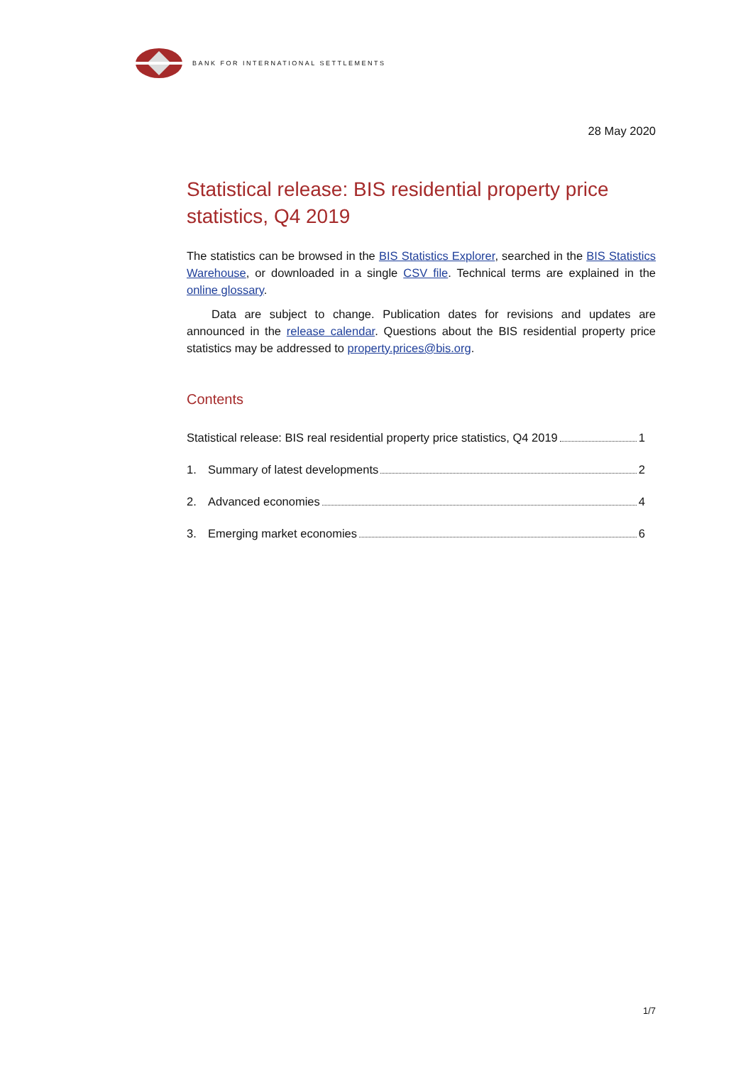BANK FOR INTERNATIONAL SETTLEMENTS
28 May 2020
Statistical release: BIS residential property price statistics, Q4 2019
The statistics can be browsed in the BIS Statistics Explorer, searched in the BIS Statistics Warehouse, or downloaded in a single CSV file. Technical terms are explained in the online glossary.
Data are subject to change. Publication dates for revisions and updates are announced in the release calendar. Questions about the BIS residential property price statistics may be addressed to property.prices@bis.org.
Contents
Statistical release: BIS real residential property price statistics, Q4 2019 1
1. Summary of latest developments 2
2. Advanced economies 4
3. Emerging market economies 6
1/7